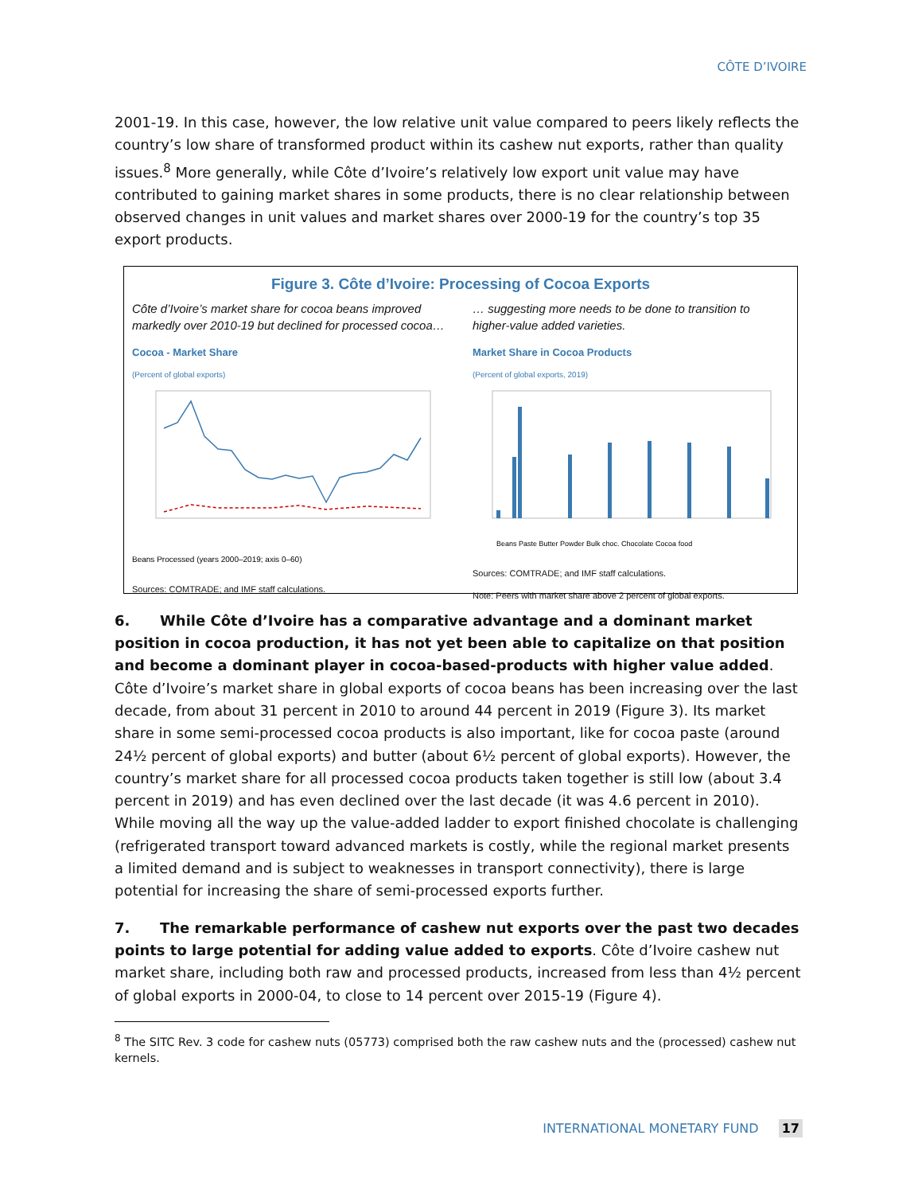CÔTE D’IVOIRE
2001-19. In this case, however, the low relative unit value compared to peers likely reflects the country’s low share of transformed product within its cashew nut exports, rather than quality issues.<sup>8</sup> More generally, while Côte d’Ivoire’s relatively low export unit value may have contributed to gaining market shares in some products, there is no clear relationship between observed changes in unit values and market shares over 2000-19 for the country’s top 35 export products.
Figure 3. Côte d’Ivoire: Processing of Cocoa Exports
Côte d’Ivoire’s market share for cocoa beans improved markedly over 2010-19 but declined for processed cocoa…
Cocoa - Market Share
(Percent of global exports)
Beans Processed (years 2000–2019; axis 0–60)
Sources: COMTRADE; and IMF staff calculations.
… suggesting more needs to be done to transition to higher-value added varieties.
Market Share in Cocoa Products
(Percent of global exports, 2019)
Beans Paste Butter Powder Bulk choc. Chocolate Cocoa food
Sources: COMTRADE; and IMF staff calculations.
Note: Peers with market share above 2 percent of global exports.
6. While Côte d’Ivoire has a comparative advantage and a dominant market position in cocoa production, it has not yet been able to capitalize on that position and become a dominant player in cocoa-based-products with higher value added. Côte d’Ivoire’s market share in global exports of cocoa beans has been increasing over the last decade, from about 31 percent in 2010 to around 44 percent in 2019 (Figure 3). Its market share in some semi-processed cocoa products is also important, like for cocoa paste (around 24½ percent of global exports) and butter (about 6½ percent of global exports). However, the country’s market share for all processed cocoa products taken together is still low (about 3.4 percent in 2019) and has even declined over the last decade (it was 4.6 percent in 2010). While moving all the way up the value-added ladder to export finished chocolate is challenging (refrigerated transport toward advanced markets is costly, while the regional market presents a limited demand and is subject to weaknesses in transport connectivity), there is large potential for increasing the share of semi-processed exports further.
7. The remarkable performance of cashew nut exports over the past two decades points to large potential for adding value added to exports. Côte d’Ivoire cashew nut market share, including both raw and processed products, increased from less than 4½ percent of global exports in 2000-04, to close to 14 percent over 2015-19 (Figure 4).
<sup>8</sup> The SITC Rev. 3 code for cashew nuts (05773) comprised both the raw cashew nuts and the (processed) cashew nut kernels.
INTERNATIONAL MONETARY FUND 17